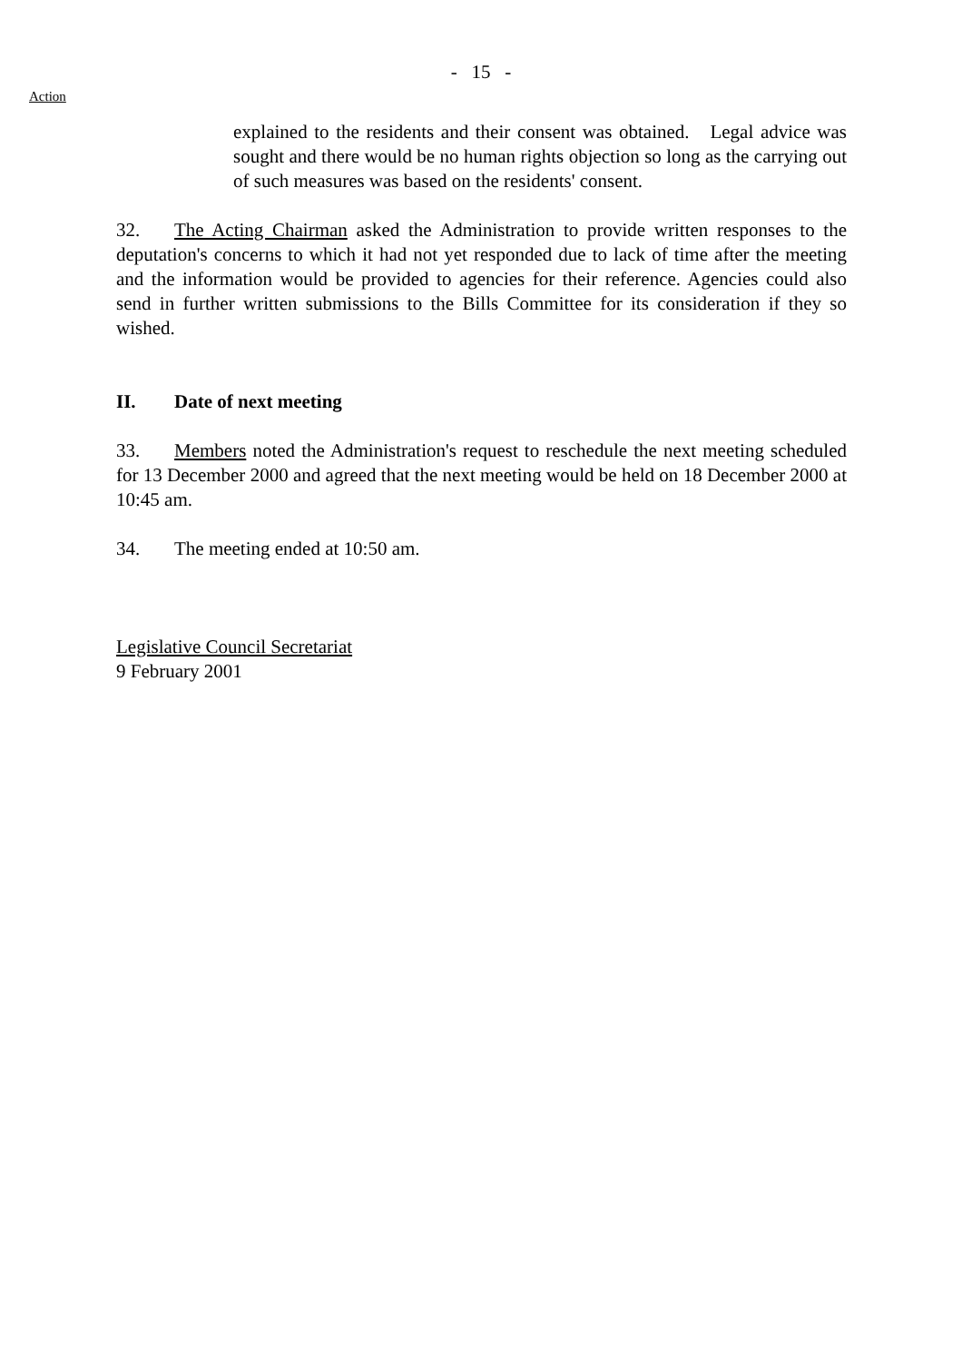- 15 -
Action
explained to the residents and their consent was obtained. Legal advice was sought and there would be no human rights objection so long as the carrying out of such measures was based on the residents' consent.
32. The Acting Chairman asked the Administration to provide written responses to the deputation's concerns to which it had not yet responded due to lack of time after the meeting and the information would be provided to agencies for their reference. Agencies could also send in further written submissions to the Bills Committee for its consideration if they so wished.
II. Date of next meeting
33. Members noted the Administration's request to reschedule the next meeting scheduled for 13 December 2000 and agreed that the next meeting would be held on 18 December 2000 at 10:45 am.
34. The meeting ended at 10:50 am.
Legislative Council Secretariat
9 February 2001